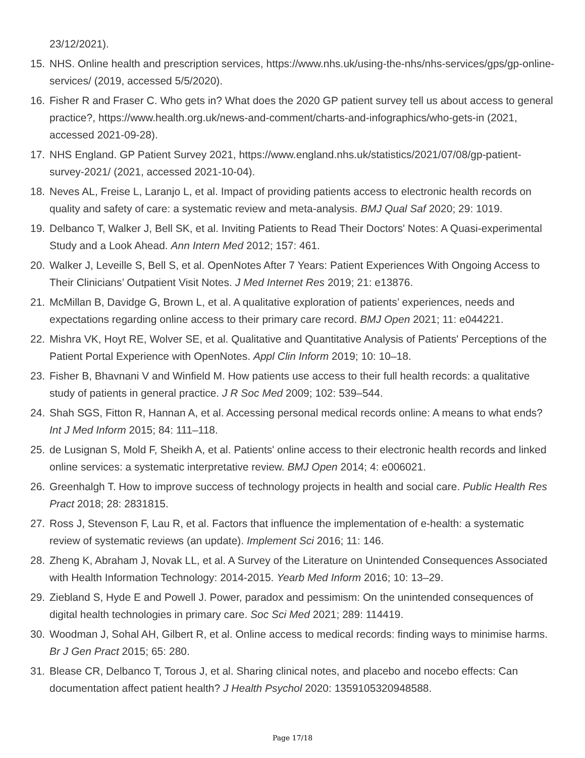23/12/2021).
15. NHS. Online health and prescription services, https://www.nhs.uk/using-the-nhs/nhs-services/gps/gp-online-services/ (2019, accessed 5/5/2020).
16. Fisher R and Fraser C. Who gets in? What does the 2020 GP patient survey tell us about access to general practice?, https://www.health.org.uk/news-and-comment/charts-and-infographics/who-gets-in (2021, accessed 2021-09-28).
17. NHS England. GP Patient Survey 2021, https://www.england.nhs.uk/statistics/2021/07/08/gp-patient-survey-2021/ (2021, accessed 2021-10-04).
18. Neves AL, Freise L, Laranjo L, et al. Impact of providing patients access to electronic health records on quality and safety of care: a systematic review and meta-analysis. BMJ Qual Saf 2020; 29: 1019.
19. Delbanco T, Walker J, Bell SK, et al. Inviting Patients to Read Their Doctors' Notes: A Quasi-experimental Study and a Look Ahead. Ann Intern Med 2012; 157: 461.
20. Walker J, Leveille S, Bell S, et al. OpenNotes After 7 Years: Patient Experiences With Ongoing Access to Their Clinicians’ Outpatient Visit Notes. J Med Internet Res 2019; 21: e13876.
21. McMillan B, Davidge G, Brown L, et al. A qualitative exploration of patients’ experiences, needs and expectations regarding online access to their primary care record. BMJ Open 2021; 11: e044221.
22. Mishra VK, Hoyt RE, Wolver SE, et al. Qualitative and Quantitative Analysis of Patients' Perceptions of the Patient Portal Experience with OpenNotes. Appl Clin Inform 2019; 10: 10–18.
23. Fisher B, Bhavnani V and Winfield M. How patients use access to their full health records: a qualitative study of patients in general practice. J R Soc Med 2009; 102: 539–544.
24. Shah SGS, Fitton R, Hannan A, et al. Accessing personal medical records online: A means to what ends? Int J Med Inform 2015; 84: 111–118.
25. de Lusignan S, Mold F, Sheikh A, et al. Patients' online access to their electronic health records and linked online services: a systematic interpretative review. BMJ Open 2014; 4: e006021.
26. Greenhalgh T. How to improve success of technology projects in health and social care. Public Health Res Pract 2018; 28: 2831815.
27. Ross J, Stevenson F, Lau R, et al. Factors that influence the implementation of e-health: a systematic review of systematic reviews (an update). Implement Sci 2016; 11: 146.
28. Zheng K, Abraham J, Novak LL, et al. A Survey of the Literature on Unintended Consequences Associated with Health Information Technology: 2014-2015. Yearb Med Inform 2016; 10: 13–29.
29. Ziebland S, Hyde E and Powell J. Power, paradox and pessimism: On the unintended consequences of digital health technologies in primary care. Soc Sci Med 2021; 289: 114419.
30. Woodman J, Sohal AH, Gilbert R, et al. Online access to medical records: finding ways to minimise harms. Br J Gen Pract 2015; 65: 280.
31. Blease CR, Delbanco T, Torous J, et al. Sharing clinical notes, and placebo and nocebo effects: Can documentation affect patient health? J Health Psychol 2020: 1359105320948588.
Page 17/18